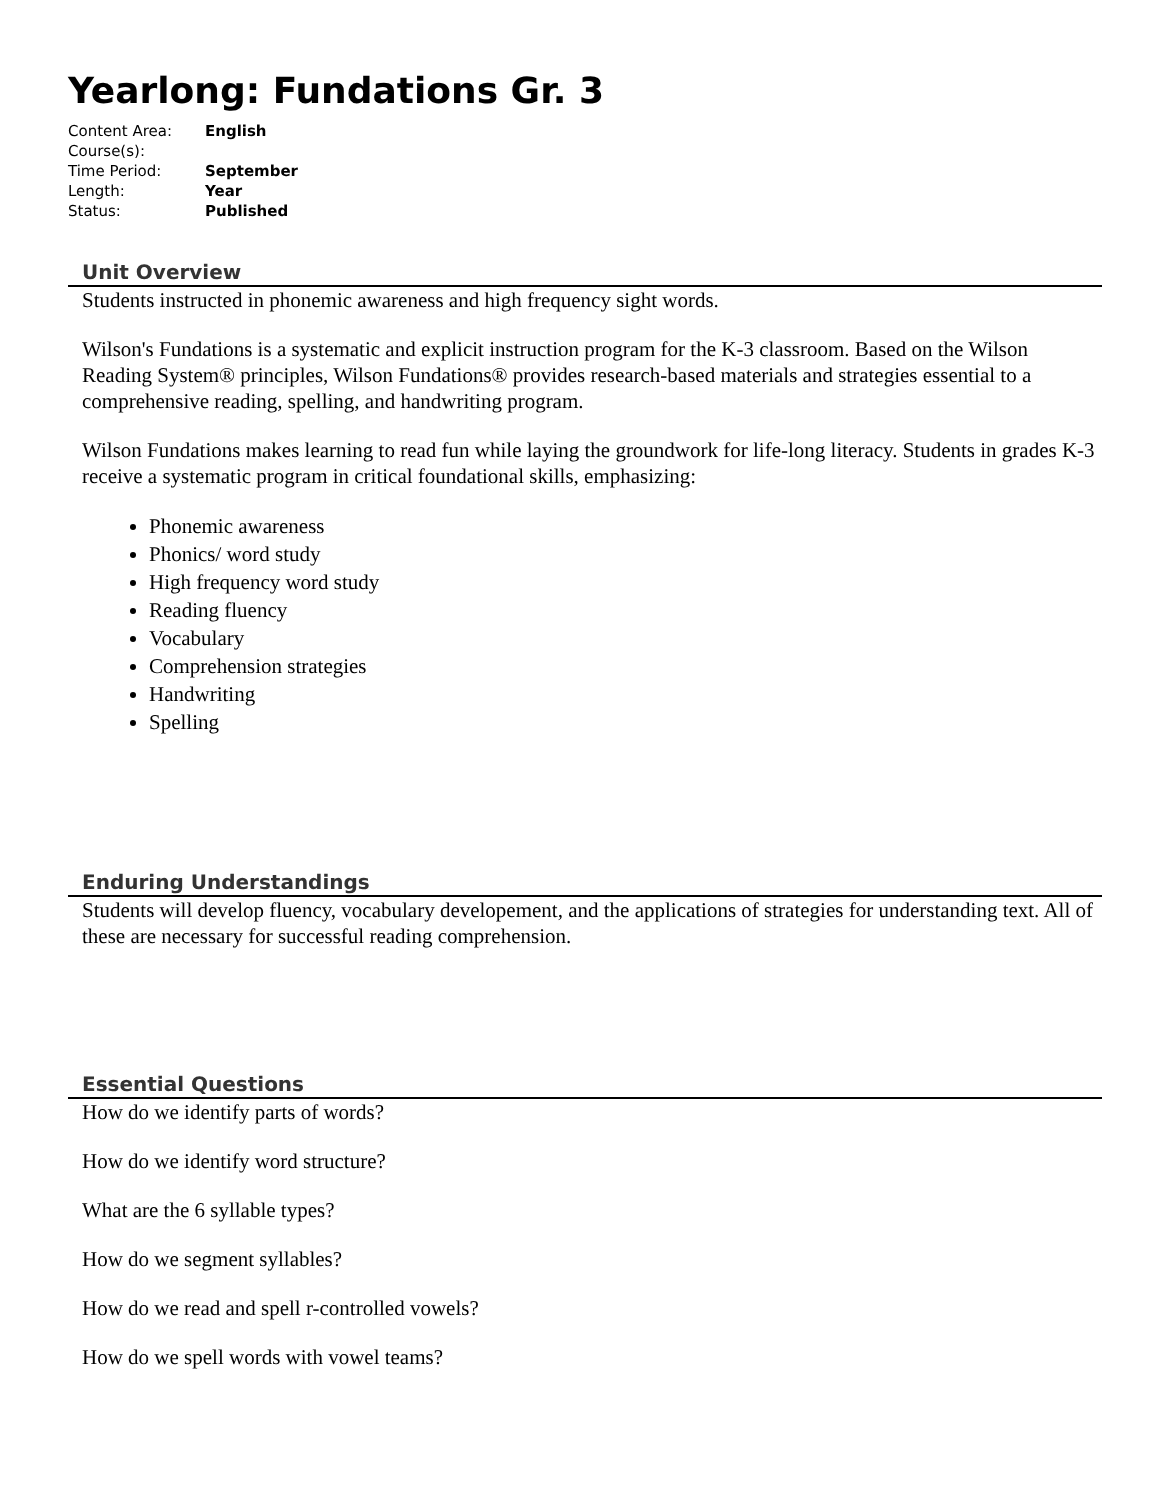Yearlong: Fundations Gr. 3
| Content Area: | English |
| Course(s): | |
| Time Period: | September |
| Length: | Year |
| Status: | Published |
Unit Overview
Students instructed in phonemic awareness and high frequency sight words.
Wilson's Fundations is a systematic and explicit instruction program for the K-3 classroom. Based on the Wilson Reading System® principles, Wilson Fundations® provides research-based materials and strategies essential to a comprehensive reading, spelling, and handwriting program.
Wilson Fundations makes learning to read fun while laying the groundwork for life-long literacy. Students in grades K-3 receive a systematic program in critical foundational skills, emphasizing:
Phonemic awareness
Phonics/ word study
High frequency word study
Reading fluency
Vocabulary
Comprehension strategies
Handwriting
Spelling
Enduring Understandings
Students will develop fluency, vocabulary developement, and the applications of strategies for understanding text. All of these are necessary for successful reading comprehension.
Essential Questions
How do we identify parts of words?
How do we identify word structure?
What are the 6 syllable types?
How do we segment syllables?
How do we read and spell r-controlled vowels?
How do we spell words with vowel teams?